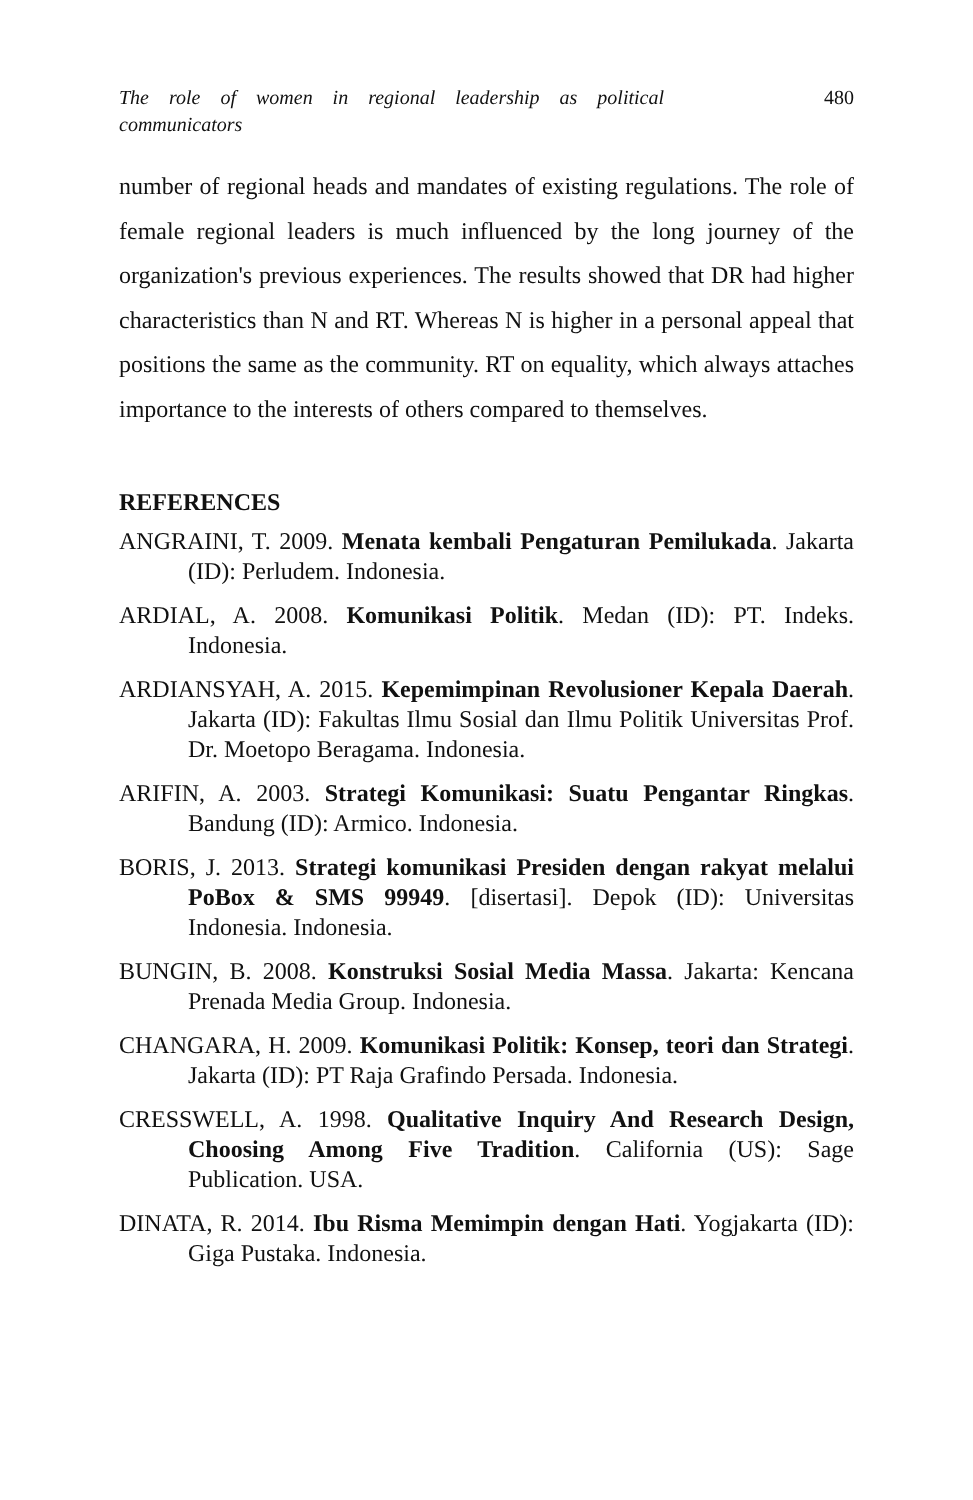The role of women in regional leadership as political communicators 480
number of regional heads and mandates of existing regulations. The role of female regional leaders is much influenced by the long journey of the organization's previous experiences. The results showed that DR had higher characteristics than N and RT. Whereas N is higher in a personal appeal that positions the same as the community. RT on equality, which always attaches importance to the interests of others compared to themselves.
REFERENCES
ANGRAINI, T. 2009. Menata kembali Pengaturan Pemilukada. Jakarta (ID): Perludem. Indonesia.
ARDIAL, A. 2008. Komunikasi Politik. Medan (ID): PT. Indeks. Indonesia.
ARDIANSYAH, A. 2015. Kepemimpinan Revolusioner Kepala Daerah. Jakarta (ID): Fakultas Ilmu Sosial dan Ilmu Politik Universitas Prof. Dr. Moetopo Beragama. Indonesia.
ARIFIN, A. 2003. Strategi Komunikasi: Suatu Pengantar Ringkas. Bandung (ID): Armico. Indonesia.
BORIS, J. 2013. Strategi komunikasi Presiden dengan rakyat melalui PoBox & SMS 99949. [disertasi]. Depok (ID): Universitas Indonesia. Indonesia.
BUNGIN, B. 2008. Konstruksi Sosial Media Massa. Jakarta: Kencana Prenada Media Group. Indonesia.
CHANGARA, H. 2009. Komunikasi Politik: Konsep, teori dan Strategi. Jakarta (ID): PT Raja Grafindo Persada. Indonesia.
CRESSWELL, A. 1998. Qualitative Inquiry And Research Design, Choosing Among Five Tradition. California (US): Sage Publication. USA.
DINATA, R. 2014. Ibu Risma Memimpin dengan Hati. Yogjakarta (ID): Giga Pustaka. Indonesia.